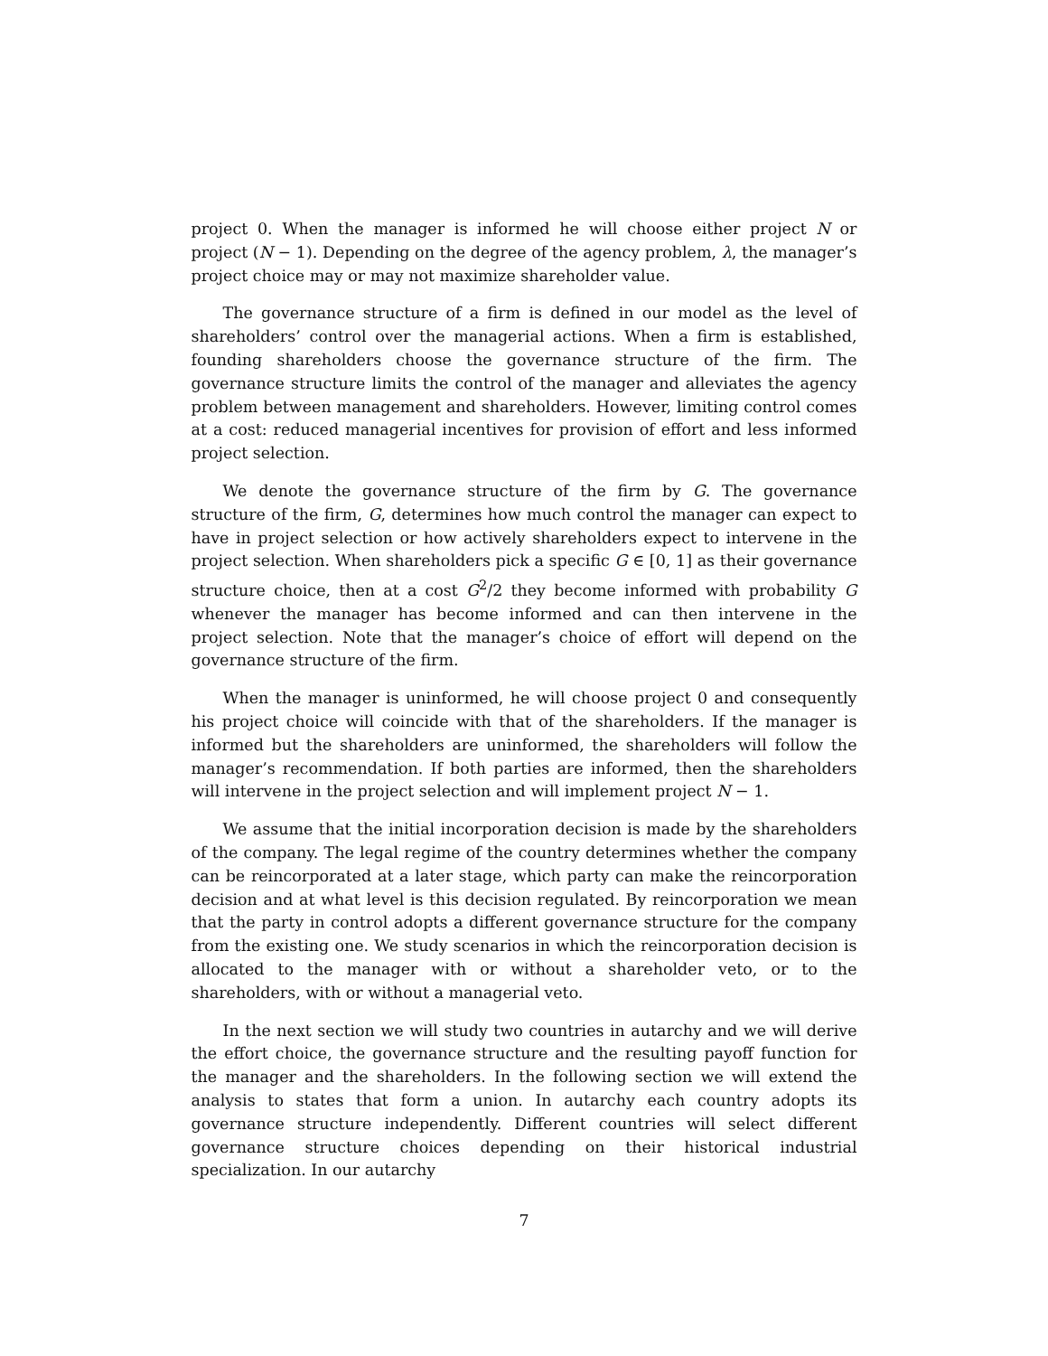project 0. When the manager is informed he will choose either project N or project (N − 1). Depending on the degree of the agency problem, λ, the manager’s project choice may or may not maximize shareholder value.
The governance structure of a firm is defined in our model as the level of shareholders’ control over the managerial actions. When a firm is established, founding shareholders choose the governance structure of the firm. The governance structure limits the control of the manager and alleviates the agency problem between management and shareholders. However, limiting control comes at a cost: reduced managerial incentives for provision of effort and less informed project selection.
We denote the governance structure of the firm by G. The governance structure of the firm, G, determines how much control the manager can expect to have in project selection or how actively shareholders expect to intervene in the project selection. When shareholders pick a specific G ∈ [0, 1] as their governance structure choice, then at a cost G<sup>2</sup>/2 they become informed with probability G whenever the manager has become informed and can then intervene in the project selection. Note that the manager’s choice of effort will depend on the governance structure of the firm.
When the manager is uninformed, he will choose project 0 and consequently his project choice will coincide with that of the shareholders. If the manager is informed but the shareholders are uninformed, the shareholders will follow the manager’s recommendation. If both parties are informed, then the shareholders will intervene in the project selection and will implement project N − 1.
We assume that the initial incorporation decision is made by the shareholders of the company. The legal regime of the country determines whether the company can be reincorporated at a later stage, which party can make the reincorporation decision and at what level is this decision regulated. By reincorporation we mean that the party in control adopts a different governance structure for the company from the existing one. We study scenarios in which the reincorporation decision is allocated to the manager with or without a shareholder veto, or to the shareholders, with or without a managerial veto.
In the next section we will study two countries in autarchy and we will derive the effort choice, the governance structure and the resulting payoff function for the manager and the shareholders. In the following section we will extend the analysis to states that form a union. In autarchy each country adopts its governance structure independently. Different countries will select different governance structure choices depending on their historical industrial specialization. In our autarchy
7